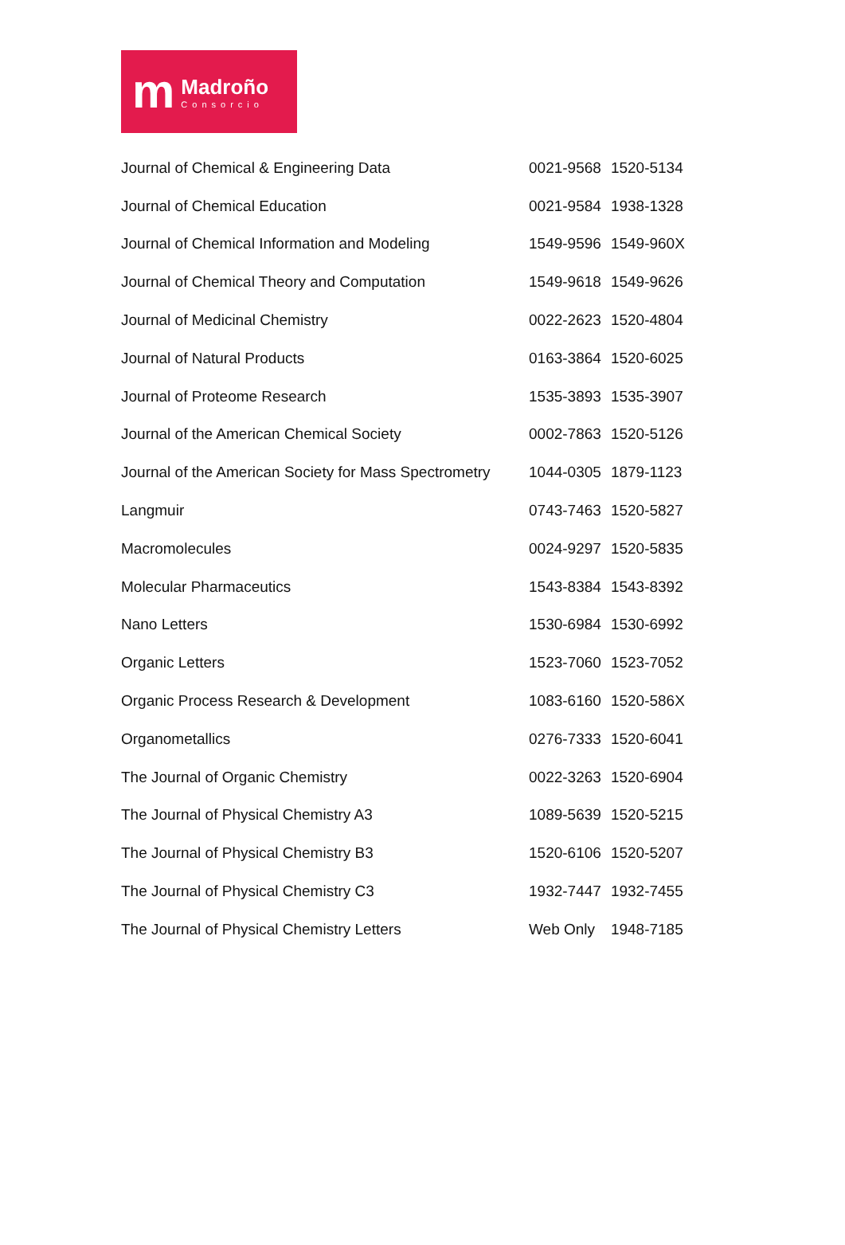m
Madroño
Consorcio
| Journal of Chemical & Engineering Data | 0021-9568 | 1520-5134 |
| Journal of Chemical Education | 0021-9584 | 1938-1328 |
| Journal of Chemical Information and Modeling | 1549-9596 | 1549-960X |
| Journal of Chemical Theory and Computation | 1549-9618 | 1549-9626 |
| Journal of Medicinal Chemistry | 0022-2623 | 1520-4804 |
| Journal of Natural Products | 0163-3864 | 1520-6025 |
| Journal of Proteome Research | 1535-3893 | 1535-3907 |
| Journal of the American Chemical Society | 0002-7863 | 1520-5126 |
| Journal of the American Society for Mass Spectrometry | 1044-0305 | 1879-1123 |
| Langmuir | 0743-7463 | 1520-5827 |
| Macromolecules | 0024-9297 | 1520-5835 |
| Molecular Pharmaceutics | 1543-8384 | 1543-8392 |
| Nano Letters | 1530-6984 | 1530-6992 |
| Organic Letters | 1523-7060 | 1523-7052 |
| Organic Process Research & Development | 1083-6160 | 1520-586X |
| Organometallics | 0276-7333 | 1520-6041 |
| The Journal of Organic Chemistry | 0022-3263 | 1520-6904 |
| The Journal of Physical Chemistry A3 | 1089-5639 | 1520-5215 |
| The Journal of Physical Chemistry B3 | 1520-6106 | 1520-5207 |
| The Journal of Physical Chemistry C3 | 1932-7447 | 1932-7455 |
| The Journal of Physical Chemistry Letters | Web Only | 1948-7185 |